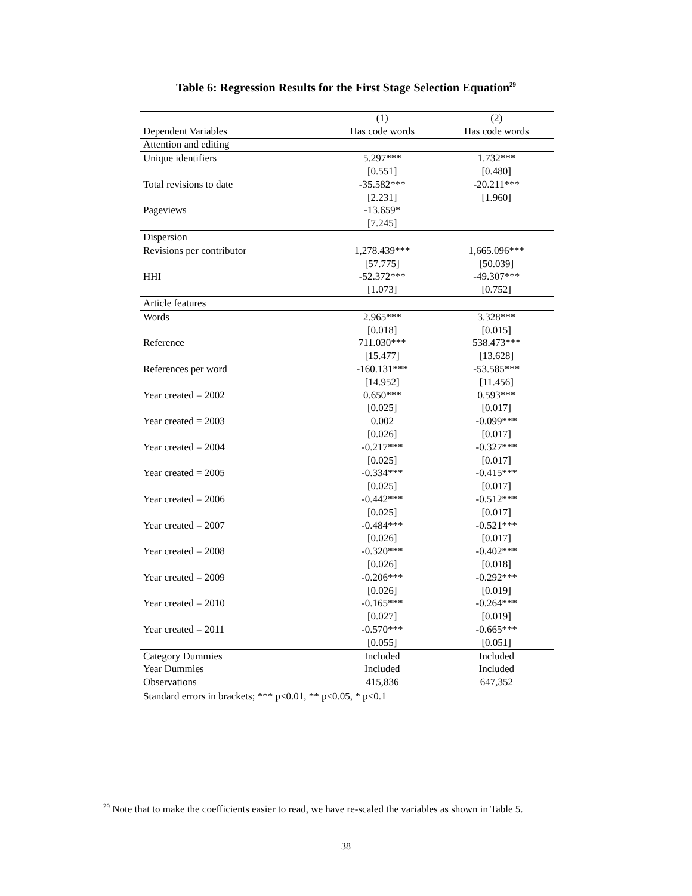Table 6: Regression Results for the First Stage Selection Equation<sup>29</sup>
| | (1) | (2) |
| --- | --- | --- |
| Dependent Variables | Has code words | Has code words |
| Attention and editing | | |
| Unique identifiers | 5.297*** | 1.732*** |
| | [0.551] | [0.480] |
| Total revisions to date | -35.582*** | -20.211*** |
| | [2.231] | [1.960] |
| Pageviews | -13.659* | |
| | [7.245] | |
| Dispersion | | |
| Revisions per contributor | 1,278.439*** | 1,665.096*** |
| | [57.775] | [50.039] |
| HHI | -52.372*** | -49.307*** |
| | [1.073] | [0.752] |
| Article features | | |
| Words | 2.965*** | 3.328*** |
| | [0.018] | [0.015] |
| Reference | 711.030*** | 538.473*** |
| | [15.477] | [13.628] |
| References per word | -160.131*** | -53.585*** |
| | [14.952] | [11.456] |
| Year created = 2002 | 0.650*** | 0.593*** |
| | [0.025] | [0.017] |
| Year created = 2003 | 0.002 | -0.099*** |
| | [0.026] | [0.017] |
| Year created = 2004 | -0.217*** | -0.327*** |
| | [0.025] | [0.017] |
| Year created = 2005 | -0.334*** | -0.415*** |
| | [0.025] | [0.017] |
| Year created = 2006 | -0.442*** | -0.512*** |
| | [0.025] | [0.017] |
| Year created = 2007 | -0.484*** | -0.521*** |
| | [0.026] | [0.017] |
| Year created = 2008 | -0.320*** | -0.402*** |
| | [0.026] | [0.018] |
| Year created = 2009 | -0.206*** | -0.292*** |
| | [0.026] | [0.019] |
| Year created = 2010 | -0.165*** | -0.264*** |
| | [0.027] | [0.019] |
| Year created = 2011 | -0.570*** | -0.665*** |
| | [0.055] | [0.051] |
| Category Dummies | Included | Included |
| Year Dummies | Included | Included |
| Observations | 415,836 | 647,352 |
Standard errors in brackets; *** p<0.01, ** p<0.05, * p<0.1
<sup>29</sup> Note that to make the coefficients easier to read, we have re-scaled the variables as shown in Table 5.
38